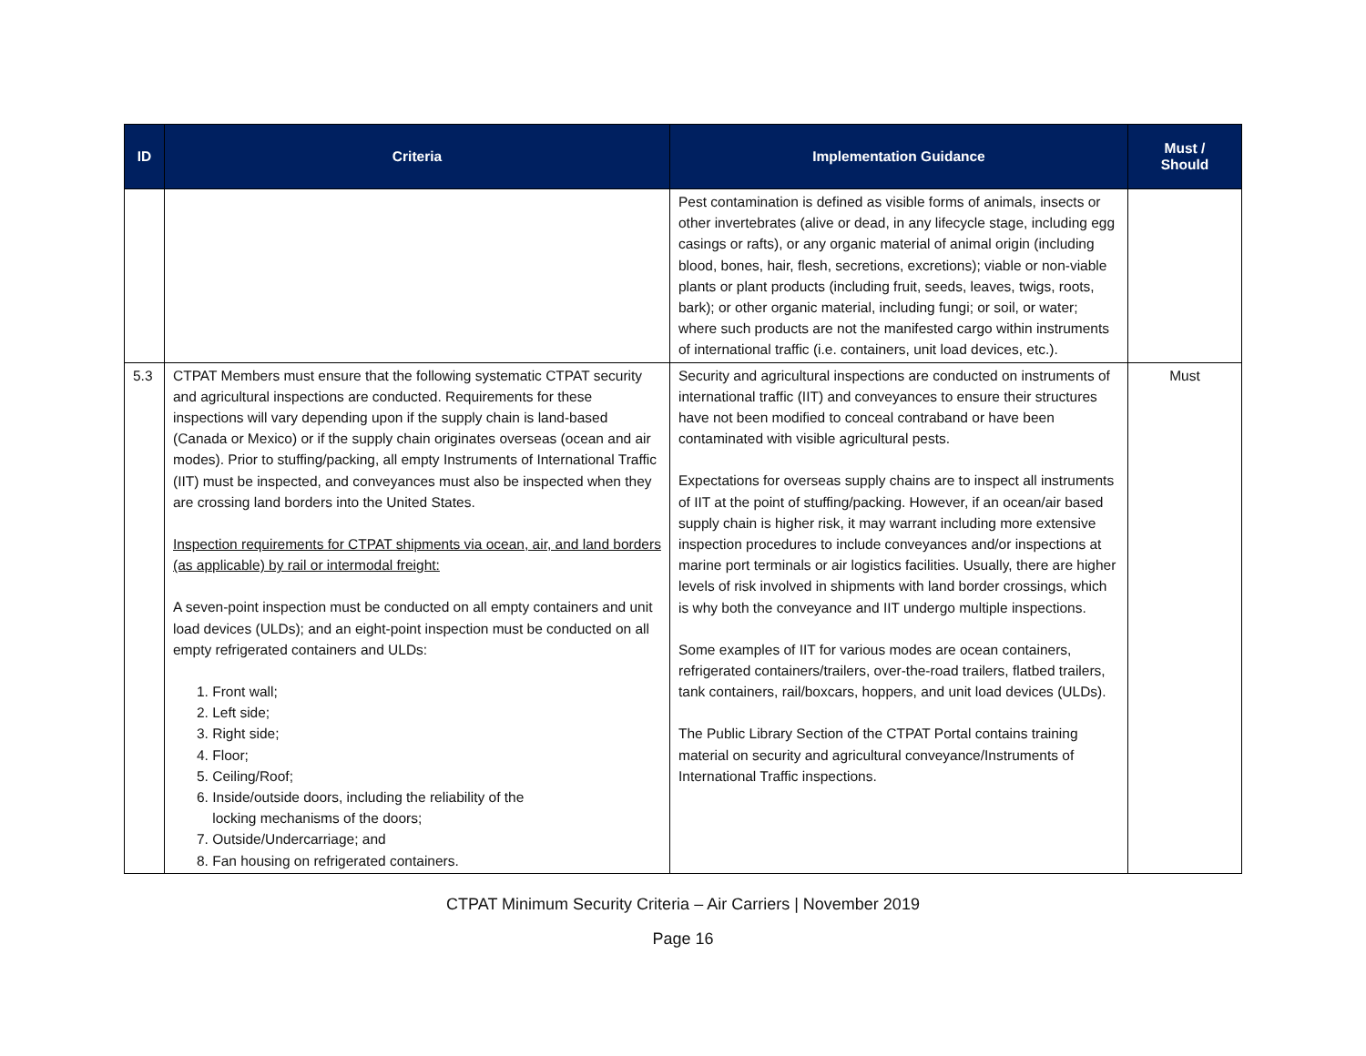| ID | Criteria | Implementation Guidance | Must / Should |
| --- | --- | --- | --- |
| | | Pest contamination is defined as visible forms of animals, insects or other invertebrates (alive or dead, in any lifecycle stage, including egg casings or rafts), or any organic material of animal origin (including blood, bones, hair, flesh, secretions, excretions); viable or non-viable plants or plant products (including fruit, seeds, leaves, twigs, roots, bark); or other organic material, including fungi; or soil, or water; where such products are not the manifested cargo within instruments of international traffic (i.e. containers, unit load devices, etc.). | |
| 5.3 | CTPAT Members must ensure that the following systematic CTPAT security and agricultural inspections are conducted. Requirements for these inspections will vary depending upon if the supply chain is land-based (Canada or Mexico) or if the supply chain originates overseas (ocean and air modes). Prior to stuffing/packing, all empty Instruments of International Traffic (IIT) must be inspected, and conveyances must also be inspected when they are crossing land borders into the United States. Inspection requirements for CTPAT shipments via ocean, air, and land borders (as applicable) by rail or intermodal freight: A seven-point inspection must be conducted on all empty containers and unit load devices (ULDs); and an eight-point inspection must be conducted on all empty refrigerated containers and ULDs: 1. Front wall; 2. Left side; 3. Right side; 4. Floor; 5. Ceiling/Roof; 6. Inside/outside doors, including the reliability of the locking mechanisms of the doors; 7. Outside/Undercarriage; and 8. Fan housing on refrigerated containers. | Security and agricultural inspections are conducted on instruments of international traffic (IIT) and conveyances to ensure their structures have not been modified to conceal contraband or have been contaminated with visible agricultural pests. Expectations for overseas supply chains are to inspect all instruments of IIT at the point of stuffing/packing. However, if an ocean/air based supply chain is higher risk, it may warrant including more extensive inspection procedures to include conveyances and/or inspections at marine port terminals or air logistics facilities. Usually, there are higher levels of risk involved in shipments with land border crossings, which is why both the conveyance and IIT undergo multiple inspections. Some examples of IIT for various modes are ocean containers, refrigerated containers/trailers, over-the-road trailers, flatbed trailers, tank containers, rail/boxcars, hoppers, and unit load devices (ULDs). The Public Library Section of the CTPAT Portal contains training material on security and agricultural conveyance/Instruments of International Traffic inspections. | Must |
CTPAT Minimum Security Criteria – Air Carriers | November 2019
Page 16